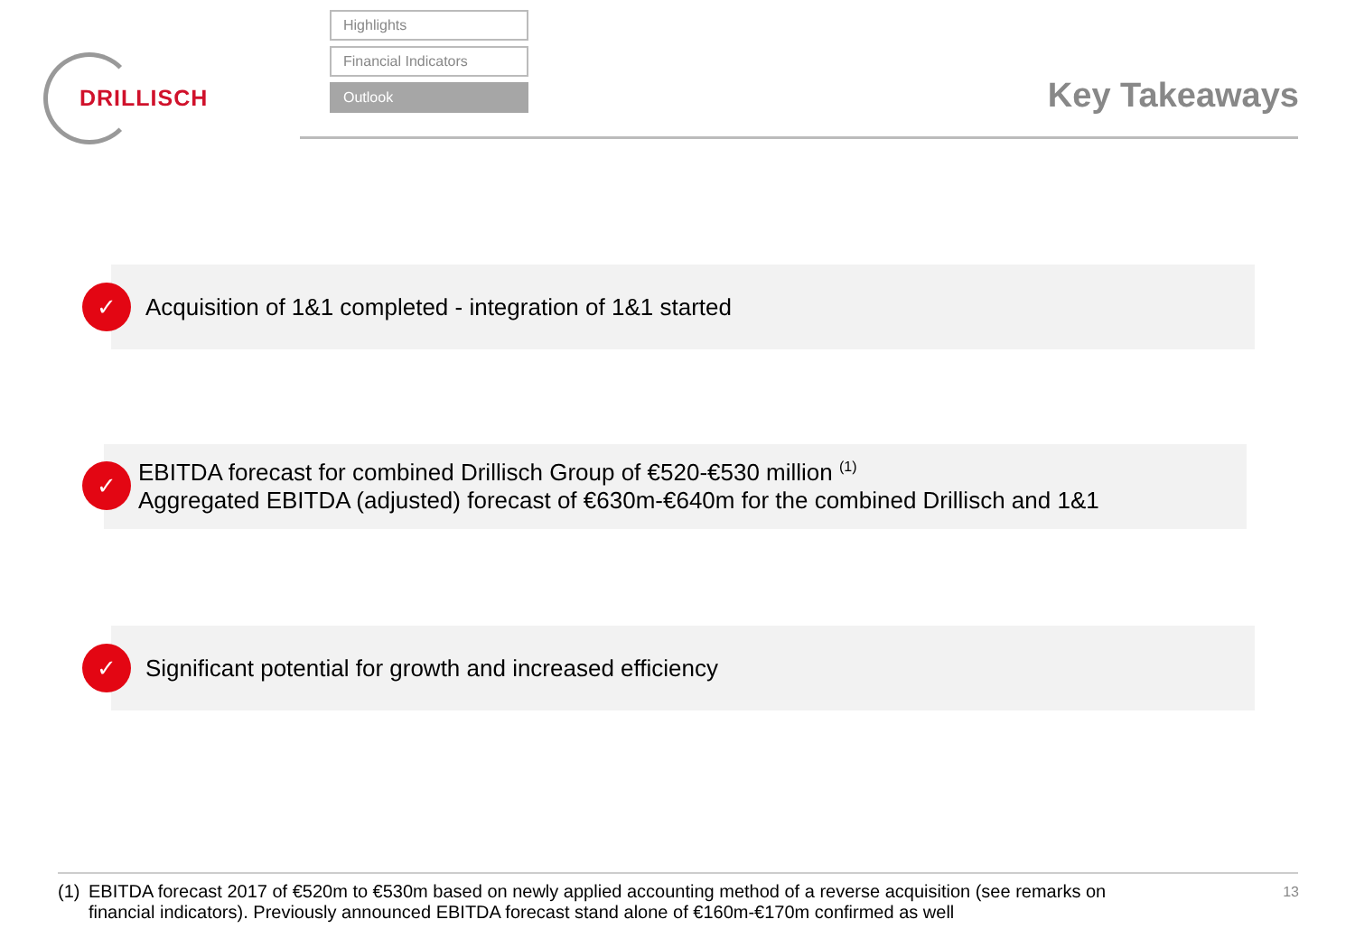DRILLISCH
Highlights
Financial Indicators
Outlook
Key Takeaways
Acquisition of 1&1 completed - integration of 1&1 started
✓
EBITDA forecast for combined Drillisch Group of €520-€530 million <sup>(1)</sup>
Aggregated EBITDA (adjusted) forecast of €630m-€640m for the combined Drillisch and 1&1
✓
Significant potential for growth and increased efficiency
✓
(1)
EBITDA forecast 2017 of €520m to €530m based on newly applied accounting method of a reverse acquisition (see remarks on financial indicators). Previously announced EBITDA forecast stand alone of €160m-€170m confirmed as well
13